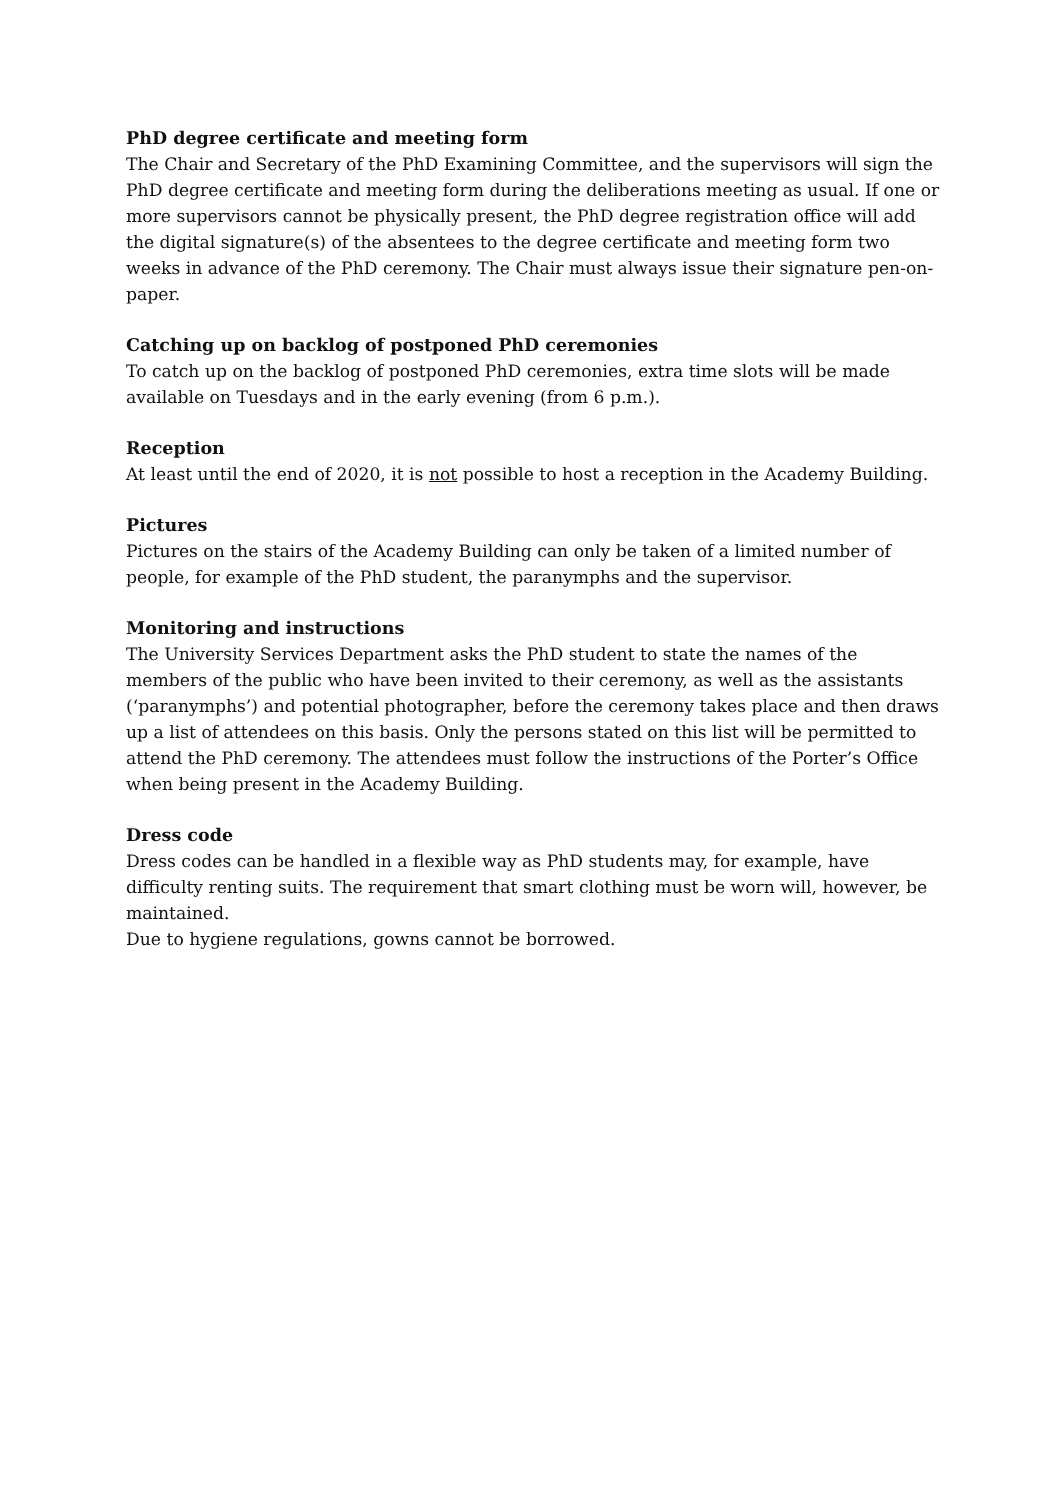PhD degree certificate and meeting form
The Chair and Secretary of the PhD Examining Committee, and the supervisors will sign the PhD degree certificate and meeting form during the deliberations meeting as usual. If one or more supervisors cannot be physically present, the PhD degree registration office will add the digital signature(s) of the absentees to the degree certificate and meeting form two weeks in advance of the PhD ceremony. The Chair must always issue their signature pen-on-paper.
Catching up on backlog of postponed PhD ceremonies
To catch up on the backlog of postponed PhD ceremonies, extra time slots will be made available on Tuesdays and in the early evening (from 6 p.m.).
Reception
At least until the end of 2020, it is not possible to host a reception in the Academy Building.
Pictures
Pictures on the stairs of the Academy Building can only be taken of a limited number of people, for example of the PhD student, the paranymphs and the supervisor.
Monitoring and instructions
The University Services Department asks the PhD student to state the names of the members of the public who have been invited to their ceremony, as well as the assistants (‘paranymphs’) and potential photographer, before the ceremony takes place and then draws up a list of attendees on this basis. Only the persons stated on this list will be permitted to attend the PhD ceremony. The attendees must follow the instructions of the Porter’s Office when being present in the Academy Building.
Dress code
Dress codes can be handled in a flexible way as PhD students may, for example, have difficulty renting suits. The requirement that smart clothing must be worn will, however, be maintained.
Due to hygiene regulations, gowns cannot be borrowed.